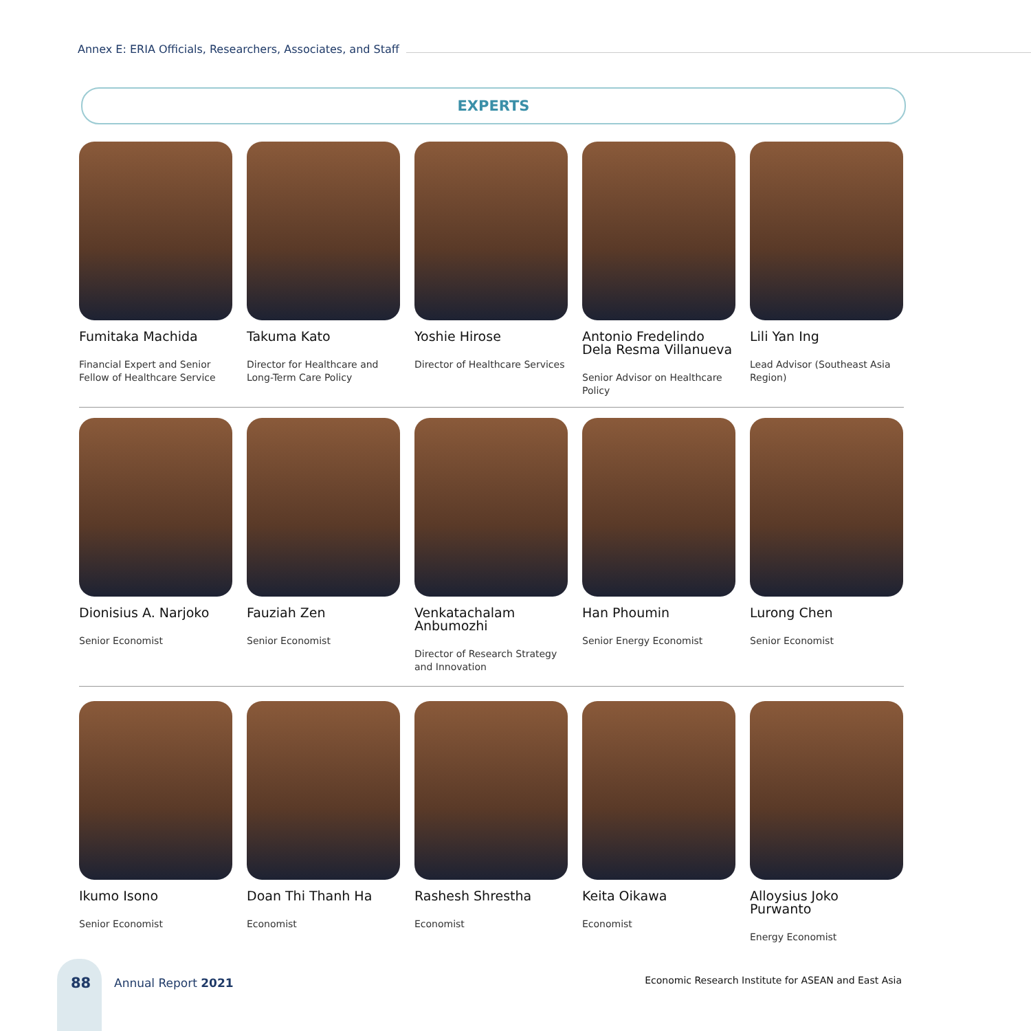Annex E: ERIA Officials, Researchers, Associates, and Staff
EXPERTS
Fumitaka Machida
Financial Expert and Senior Fellow of Healthcare Service
Takuma Kato
Director for Healthcare and Long-Term Care Policy
Yoshie Hirose
Director of Healthcare Services
Antonio Fredelindo Dela Resma Villanueva
Senior Advisor on Healthcare Policy
Lili Yan Ing
Lead Advisor (Southeast Asia Region)
Dionisius A. Narjoko
Senior Economist
Fauziah Zen
Senior Economist
Venkatachalam Anbumozhi
Director of Research Strategy and Innovation
Han Phoumin
Senior Energy Economist
Lurong Chen
Senior Economist
Ikumo Isono
Senior Economist
Doan Thi Thanh Ha
Economist
Rashesh Shrestha
Economist
Keita Oikawa
Economist
Alloysius Joko Purwanto
Energy Economist
88 Annual Report 2021
Economic Research Institute for ASEAN and East Asia